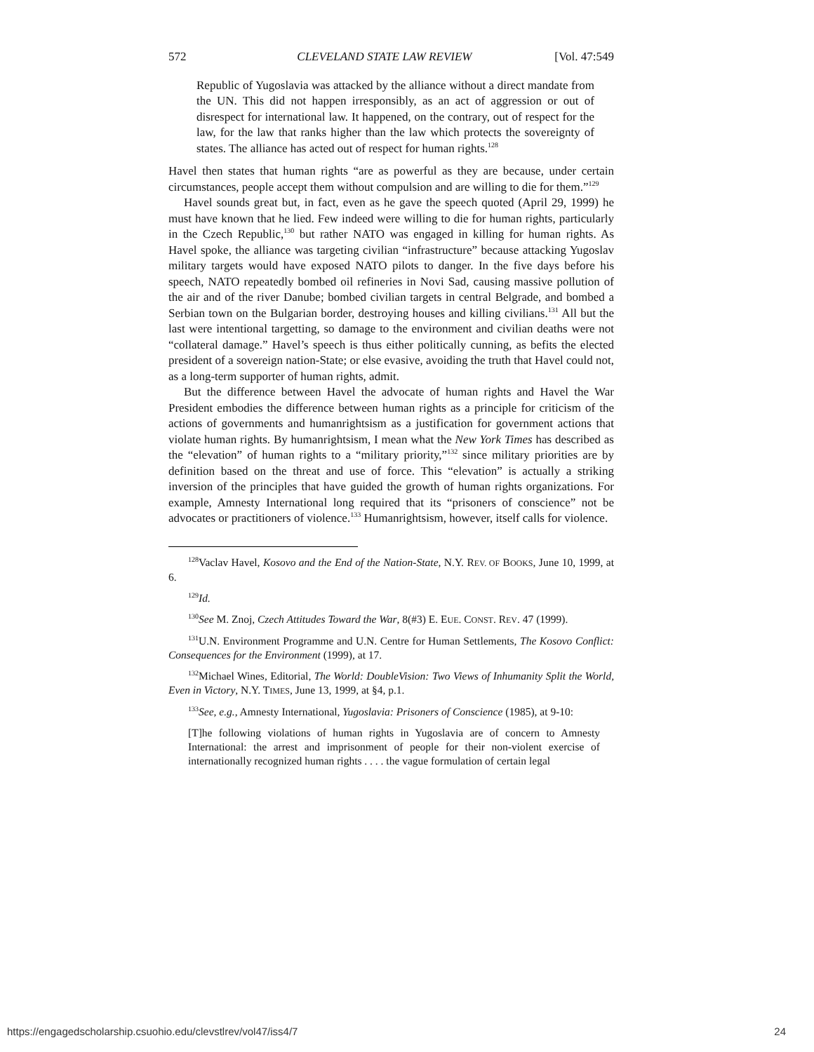572 CLEVELAND STATE LAW REVIEW [Vol. 47:549
Republic of Yugoslavia was attacked by the alliance without a direct mandate from the UN. This did not happen irresponsibly, as an act of aggression or out of disrespect for international law. It happened, on the contrary, out of respect for the law, for the law that ranks higher than the law which protects the sovereignty of states. The alliance has acted out of respect for human rights.<sup>128</sup>
Havel then states that human rights “are as powerful as they are because, under certain circumstances, people accept them without compulsion and are willing to die for them.”<sup>129</sup>
Havel sounds great but, in fact, even as he gave the speech quoted (April 29, 1999) he must have known that he lied. Few indeed were willing to die for human rights, particularly in the Czech Republic,<sup>130</sup> but rather NATO was engaged in killing for human rights. As Havel spoke, the alliance was targeting civilian “infrastructure” because attacking Yugoslav military targets would have exposed NATO pilots to danger. In the five days before his speech, NATO repeatedly bombed oil refineries in Novi Sad, causing massive pollution of the air and of the river Danube; bombed civilian targets in central Belgrade, and bombed a Serbian town on the Bulgarian border, destroying houses and killing civilians.<sup>131</sup> All but the last were intentional targetting, so damage to the environment and civilian deaths were not “collateral damage.” Havel’s speech is thus either politically cunning, as befits the elected president of a sovereign nation-State; or else evasive, avoiding the truth that Havel could not, as a long-term supporter of human rights, admit.
But the difference between Havel the advocate of human rights and Havel the War President embodies the difference between human rights as a principle for criticism of the actions of governments and humanrightsism as a justification for government actions that violate human rights. By humanrightsism, I mean what the New York Times has described as the “elevation” of human rights to a “military priority,”<sup>132</sup> since military priorities are by definition based on the threat and use of force. This “elevation” is actually a striking inversion of the principles that have guided the growth of human rights organizations. For example, Amnesty International long required that its “prisoners of conscience” not be advocates or practitioners of violence.<sup>133</sup> Humanrightsism, however, itself calls for violence.
<sup>128</sup> Vaclav Havel, Kosovo and the End of the Nation-State, N.Y. REV. OF BOOKS, June 10, 1999, at 6.
<sup>129</sup> Id.
<sup>130</sup> See M. Znoj, Czech Attitudes Toward the War, 8(#3) E. EUE. CONST. REV. 47 (1999).
<sup>131</sup>U.N. Environment Programme and U.N. Centre for Human Settlements, The Kosovo Conflict: Consequences for the Environment (1999), at 17.
<sup>132</sup> Michael Wines, Editorial, The World: DoubleVision: Two Views of Inhumanity Split the World, Even in Victory, N.Y. TIMES, June 13, 1999, at §4, p.1.
<sup>133</sup> See, e.g., Amnesty International, Yugoslavia: Prisoners of Conscience (1985), at 9-10:
[T]he following violations of human rights in Yugoslavia are of concern to Amnesty International: the arrest and imprisonment of people for their non-violent exercise of internationally recognized human rights . . . . the vague formulation of certain legal
https://engagedscholarship.csuohio.edu/clevstlrev/vol47/iss4/7 24